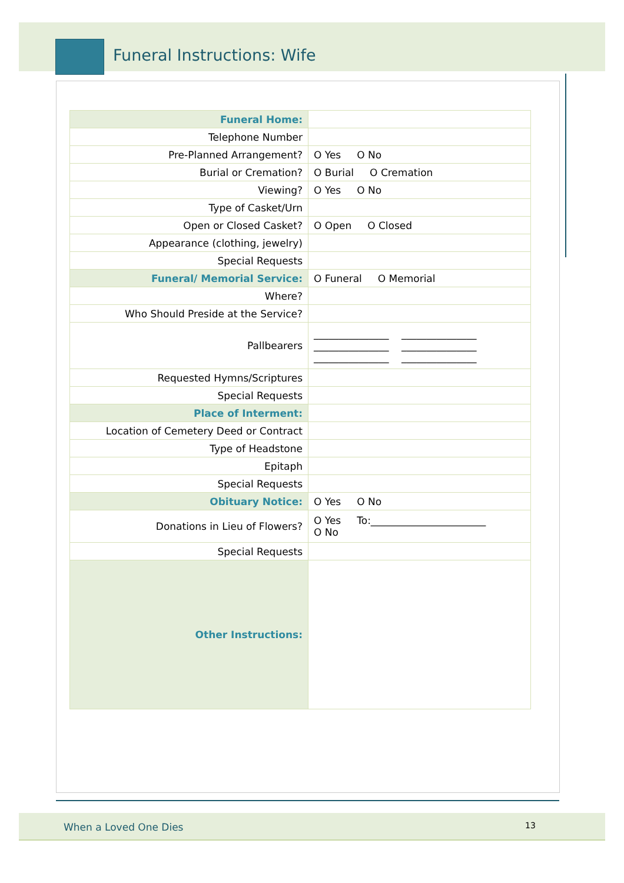Funeral Instructions: Wife
| Funeral Home: | |
| Telephone Number | |
| Pre-Planned Arrangement? | O Yes O No |
| Burial or Cremation? | O Burial O Cremation |
| Viewing? | O Yes O No |
| Type of Casket/Urn | |
| Open or Closed Casket? | O Open O Closed |
| Appearance (clothing, jewelry) | |
| Special Requests | |
| Funeral/ Memorial Service: | O Funeral O Memorial |
| Where? | |
| Who Should Preside at the Service? | |
| Pallbearers | _______________ _______________ _______________ _______________ _______________ _______________ |
| Requested Hymns/Scriptures | |
| Special Requests | |
| Place of Interment: | |
| Location of Cemetery Deed or Contract | |
| Type of Headstone | |
| Epitaph | |
| Special Requests | |
| Obituary Notice: | O Yes O No |
| Donations in Lieu of Flowers? | O Yes To:_______________________ O No |
| Special Requests | |
| Other Instructions: | |
When a Loved One Dies 13